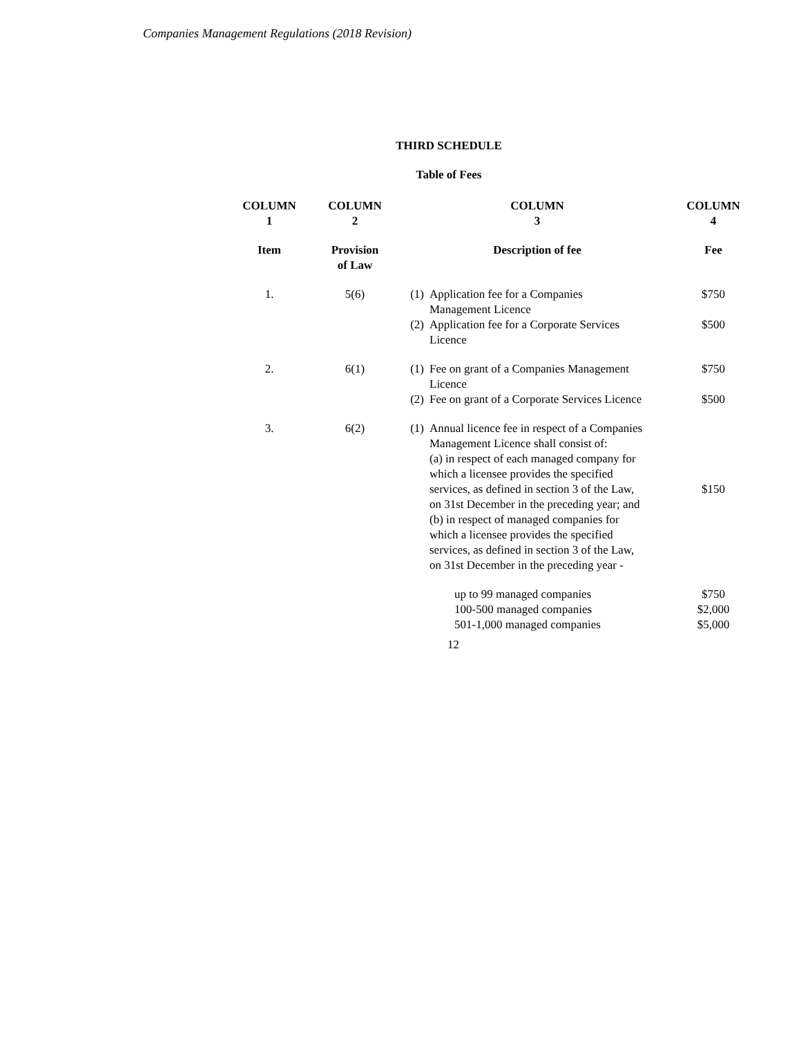Companies Management Regulations (2018 Revision)
THIRD SCHEDULE
Table of Fees
| COLUMN 1 | COLUMN 2 | COLUMN 3 | COLUMN 4 |
| --- | --- | --- | --- |
| Item | Provision of Law | Description of fee | Fee |
| 1. | 5(6) | (1) Application fee for a Companies Management Licence | $750 |
| | | (2) Application fee for a Corporate Services Licence | $500 |
| 2. | 6(1) | (1) Fee on grant of a Companies Management Licence | $750 |
| | | (2) Fee on grant of a Corporate Services Licence | $500 |
| 3. | 6(2) | (1) Annual licence fee in respect of a Companies Management Licence shall consist of: (a) in respect of each managed company for which a licensee provides the specified services, as defined in section 3 of the Law, on 31st December in the preceding year; and (b) in respect of managed companies for which a licensee provides the specified services, as defined in section 3 of the Law, on 31st December in the preceding year - | $150 |
| | | up to 99 managed companies 100-500 managed companies 501-1,000 managed companies | $750 $2,000 $5,000 |
12